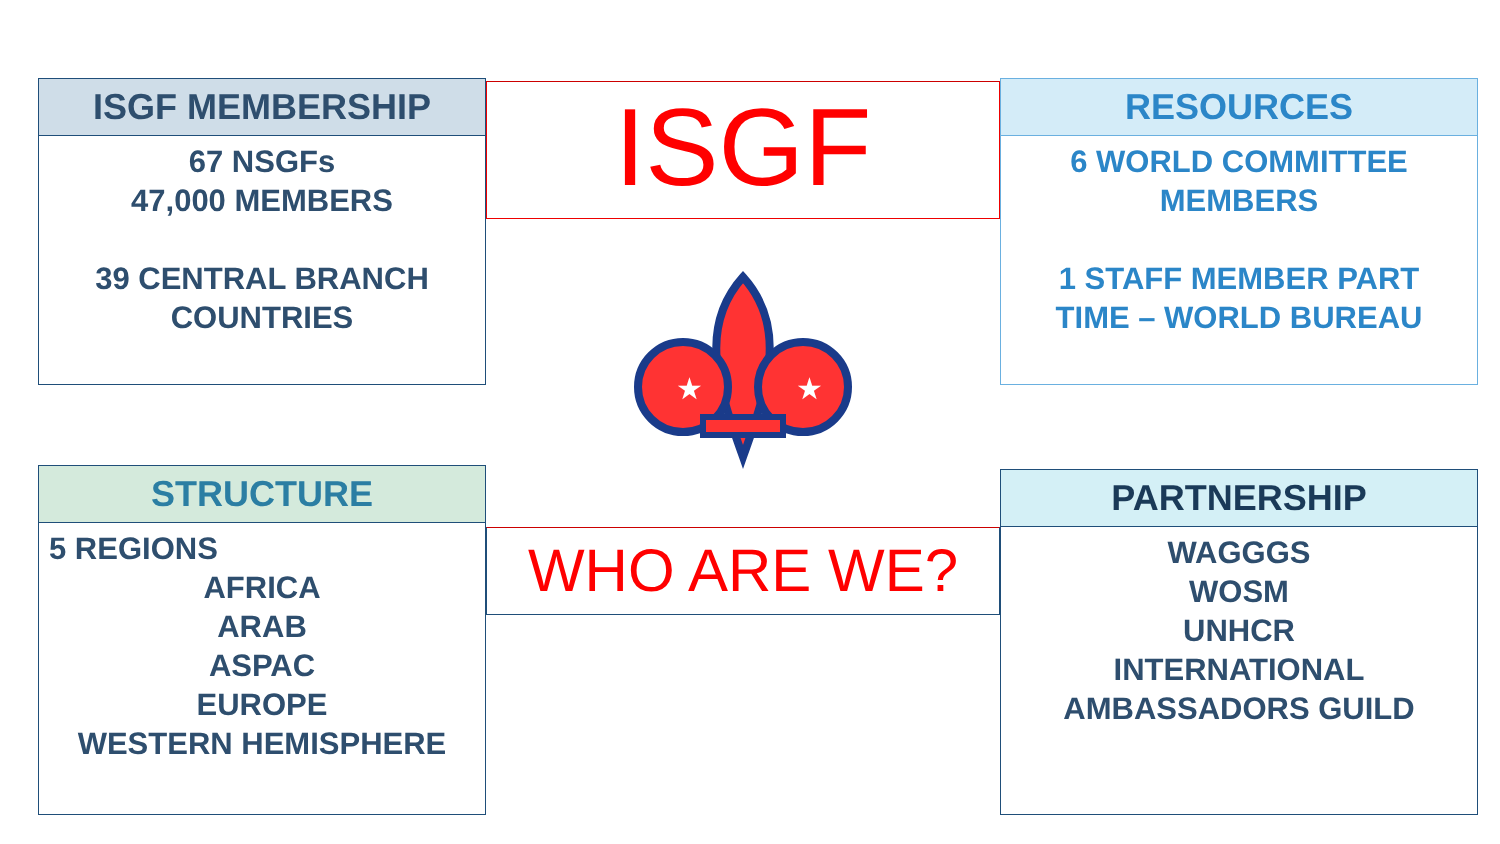ISGF MEMBERSHIP
67 NSGFs
47,000 MEMBERS
39 CENTRAL BRANCH
COUNTRIES
STRUCTURE
5 REGIONS
AFRICA
ARAB
ASPAC
EUROPE
WESTERN HEMISPHERE
ISGF
★
★
WHO ARE WE?
RESOURCES
6 WORLD COMMITTEE
MEMBERS
1 STAFF MEMBER PART
TIME – WORLD BUREAU
PARTNERSHIP
WAGGGS
WOSM
UNHCR
INTERNATIONAL
AMBASSADORS GUILD